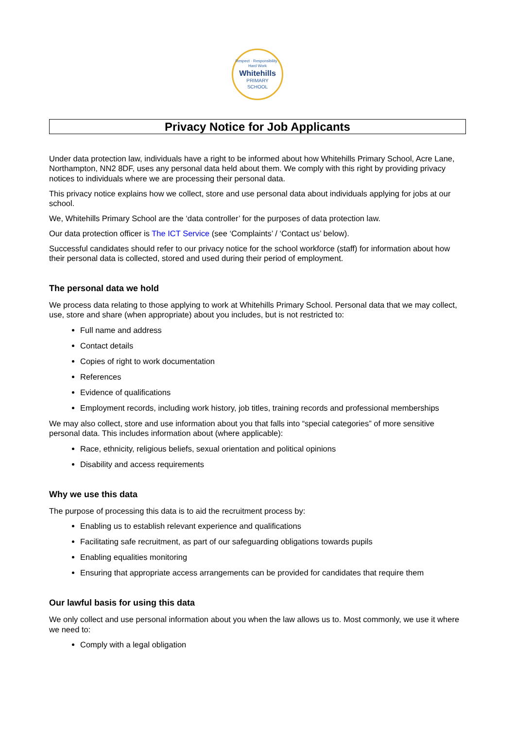Respect · Responsibility · Hard Work
Whitehills
PRIMARY
SCHOOL
Privacy Notice for Job Applicants
Under data protection law, individuals have a right to be informed about how Whitehills Primary School, Acre Lane, Northampton, NN2 8DF, uses any personal data held about them. We comply with this right by providing privacy notices to individuals where we are processing their personal data.
This privacy notice explains how we collect, store and use personal data about individuals applying for jobs at our school.
We, Whitehills Primary School are the ‘data controller’ for the purposes of data protection law.
Our data protection officer is The ICT Service (see ‘Complaints’ / ‘Contact us’ below).
Successful candidates should refer to our privacy notice for the school workforce (staff) for information about how their personal data is collected, stored and used during their period of employment.
The personal data we hold
We process data relating to those applying to work at Whitehills Primary School. Personal data that we may collect, use, store and share (when appropriate) about you includes, but is not restricted to:
Full name and address
Contact details
Copies of right to work documentation
References
Evidence of qualifications
Employment records, including work history, job titles, training records and professional memberships
We may also collect, store and use information about you that falls into “special categories” of more sensitive personal data. This includes information about (where applicable):
Race, ethnicity, religious beliefs, sexual orientation and political opinions
Disability and access requirements
Why we use this data
The purpose of processing this data is to aid the recruitment process by:
Enabling us to establish relevant experience and qualifications
Facilitating safe recruitment, as part of our safeguarding obligations towards pupils
Enabling equalities monitoring
Ensuring that appropriate access arrangements can be provided for candidates that require them
Our lawful basis for using this data
We only collect and use personal information about you when the law allows us to. Most commonly, we use it where we need to:
Comply with a legal obligation